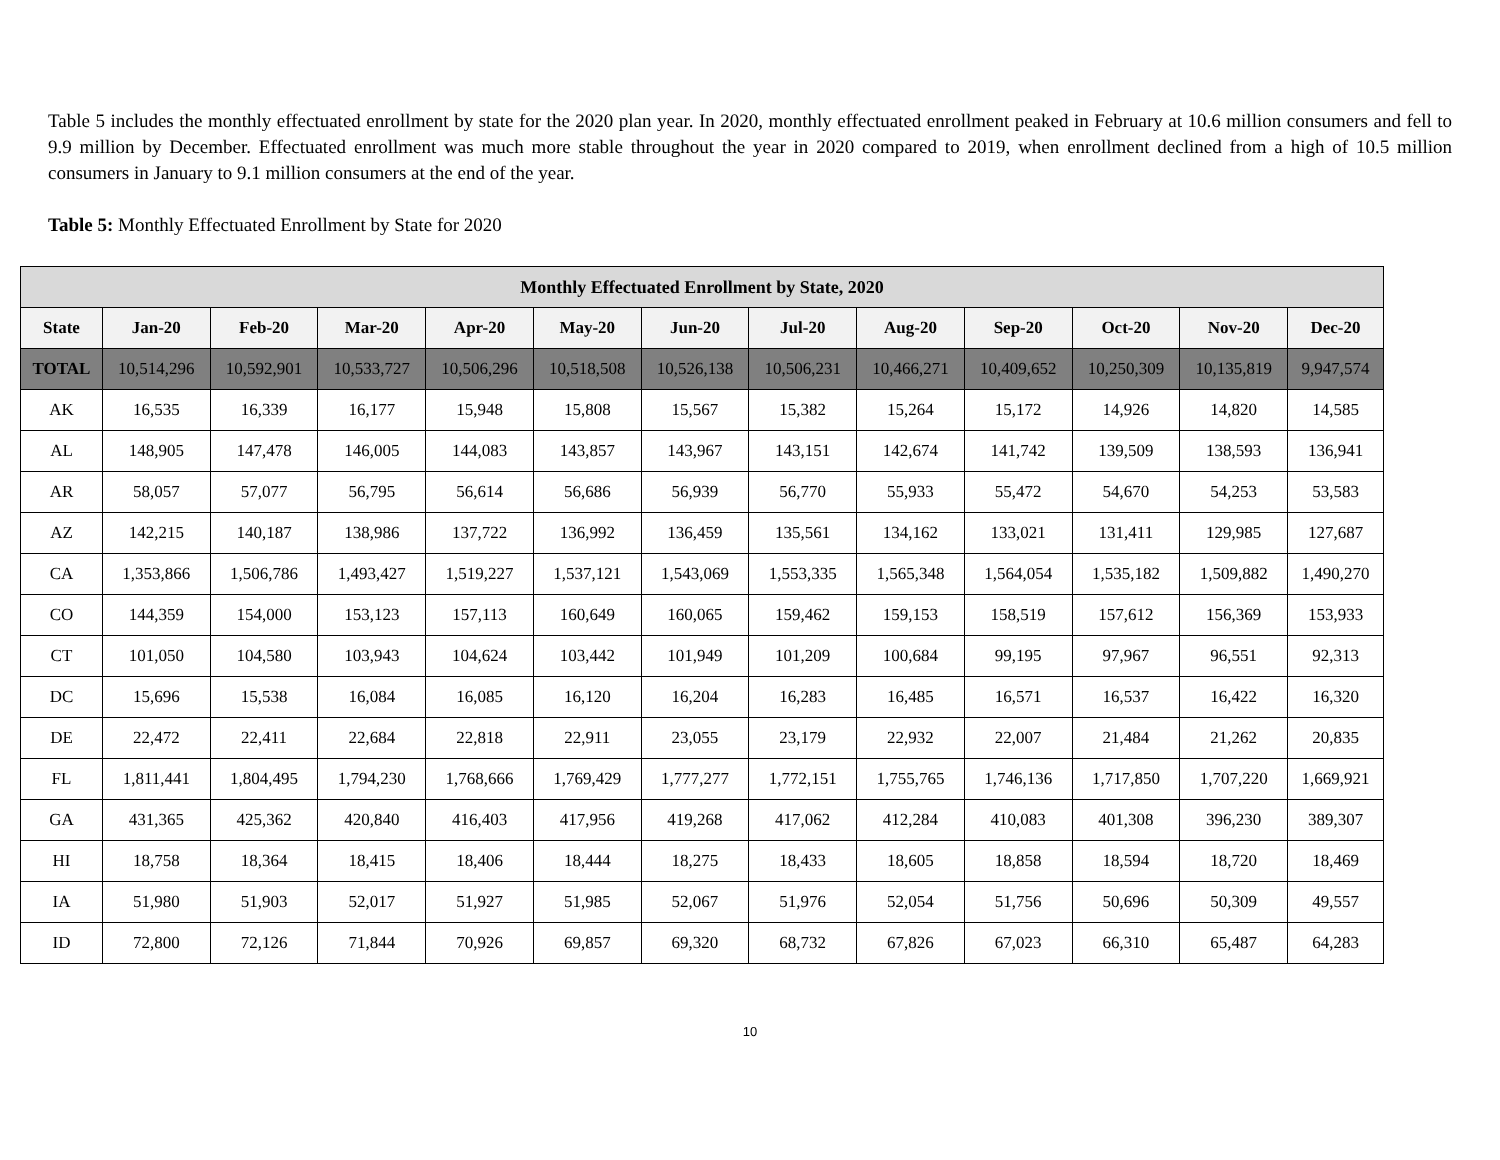Table 5 includes the monthly effectuated enrollment by state for the 2020 plan year. In 2020, monthly effectuated enrollment peaked in February at 10.6 million consumers and fell to 9.9 million by December. Effectuated enrollment was much more stable throughout the year in 2020 compared to 2019, when enrollment declined from a high of 10.5 million consumers in January to 9.1 million consumers at the end of the year.
Table 5: Monthly Effectuated Enrollment by State for 2020
| Monthly Effectuated Enrollment by State, 2020 | | | | | | | | | | | | |
| --- | --- | --- | --- | --- | --- | --- | --- | --- | --- | --- | --- | --- |
| State | Jan-20 | Feb-20 | Mar-20 | Apr-20 | May-20 | Jun-20 | Jul-20 | Aug-20 | Sep-20 | Oct-20 | Nov-20 | Dec-20 |
| TOTAL | 10,514,296 | 10,592,901 | 10,533,727 | 10,506,296 | 10,518,508 | 10,526,138 | 10,506,231 | 10,466,271 | 10,409,652 | 10,250,309 | 10,135,819 | 9,947,574 |
| AK | 16,535 | 16,339 | 16,177 | 15,948 | 15,808 | 15,567 | 15,382 | 15,264 | 15,172 | 14,926 | 14,820 | 14,585 |
| AL | 148,905 | 147,478 | 146,005 | 144,083 | 143,857 | 143,967 | 143,151 | 142,674 | 141,742 | 139,509 | 138,593 | 136,941 |
| AR | 58,057 | 57,077 | 56,795 | 56,614 | 56,686 | 56,939 | 56,770 | 55,933 | 55,472 | 54,670 | 54,253 | 53,583 |
| AZ | 142,215 | 140,187 | 138,986 | 137,722 | 136,992 | 136,459 | 135,561 | 134,162 | 133,021 | 131,411 | 129,985 | 127,687 |
| CA | 1,353,866 | 1,506,786 | 1,493,427 | 1,519,227 | 1,537,121 | 1,543,069 | 1,553,335 | 1,565,348 | 1,564,054 | 1,535,182 | 1,509,882 | 1,490,270 |
| CO | 144,359 | 154,000 | 153,123 | 157,113 | 160,649 | 160,065 | 159,462 | 159,153 | 158,519 | 157,612 | 156,369 | 153,933 |
| CT | 101,050 | 104,580 | 103,943 | 104,624 | 103,442 | 101,949 | 101,209 | 100,684 | 99,195 | 97,967 | 96,551 | 92,313 |
| DC | 15,696 | 15,538 | 16,084 | 16,085 | 16,120 | 16,204 | 16,283 | 16,485 | 16,571 | 16,537 | 16,422 | 16,320 |
| DE | 22,472 | 22,411 | 22,684 | 22,818 | 22,911 | 23,055 | 23,179 | 22,932 | 22,007 | 21,484 | 21,262 | 20,835 |
| FL | 1,811,441 | 1,804,495 | 1,794,230 | 1,768,666 | 1,769,429 | 1,777,277 | 1,772,151 | 1,755,765 | 1,746,136 | 1,717,850 | 1,707,220 | 1,669,921 |
| GA | 431,365 | 425,362 | 420,840 | 416,403 | 417,956 | 419,268 | 417,062 | 412,284 | 410,083 | 401,308 | 396,230 | 389,307 |
| HI | 18,758 | 18,364 | 18,415 | 18,406 | 18,444 | 18,275 | 18,433 | 18,605 | 18,858 | 18,594 | 18,720 | 18,469 |
| IA | 51,980 | 51,903 | 52,017 | 51,927 | 51,985 | 52,067 | 51,976 | 52,054 | 51,756 | 50,696 | 50,309 | 49,557 |
| ID | 72,800 | 72,126 | 71,844 | 70,926 | 69,857 | 69,320 | 68,732 | 67,826 | 67,023 | 66,310 | 65,487 | 64,283 |
10